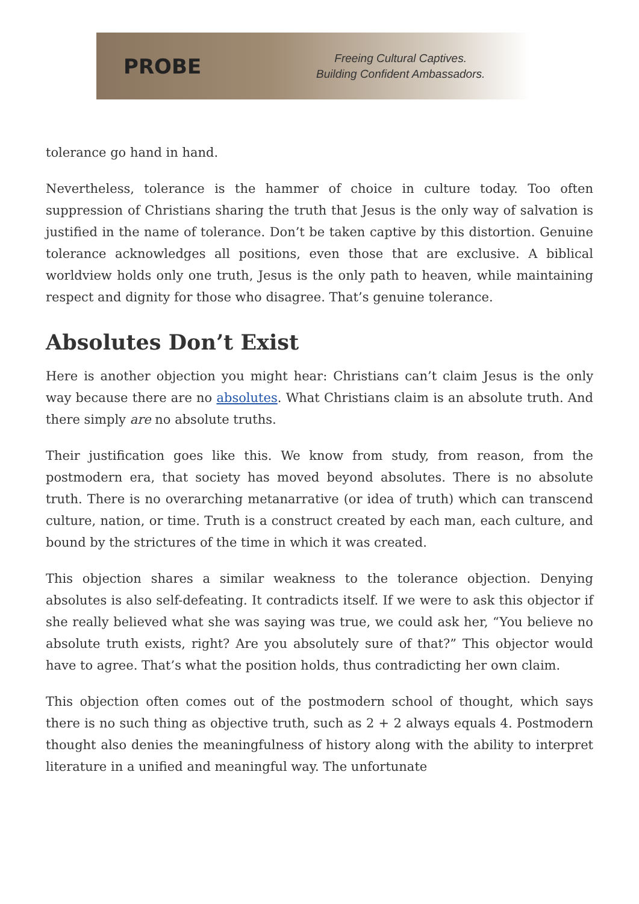PROBE
Freeing Cultural Captives.
Building Confident Ambassadors.
tolerance go hand in hand.
Nevertheless, tolerance is the hammer of choice in culture today. Too often suppression of Christians sharing the truth that Jesus is the only way of salvation is justified in the name of tolerance. Don’t be taken captive by this distortion. Genuine tolerance acknowledges all positions, even those that are exclusive. A biblical worldview holds only one truth, Jesus is the only path to heaven, while maintaining respect and dignity for those who disagree. That’s genuine tolerance.
Absolutes Don’t Exist
Here is another objection you might hear: Christians can’t claim Jesus is the only way because there are no absolutes. What Christians claim is an absolute truth. And there simply are no absolute truths.
Their justification goes like this. We know from study, from reason, from the postmodern era, that society has moved beyond absolutes. There is no absolute truth. There is no overarching metanarrative (or idea of truth) which can transcend culture, nation, or time. Truth is a construct created by each man, each culture, and bound by the strictures of the time in which it was created.
This objection shares a similar weakness to the tolerance objection. Denying absolutes is also self-defeating. It contradicts itself. If we were to ask this objector if she really believed what she was saying was true, we could ask her, “You believe no absolute truth exists, right? Are you absolutely sure of that?” This objector would have to agree. That’s what the position holds, thus contradicting her own claim.
This objection often comes out of the postmodern school of thought, which says there is no such thing as objective truth, such as 2 + 2 always equals 4. Postmodern thought also denies the meaningfulness of history along with the ability to interpret literature in a unified and meaningful way. The unfortunate